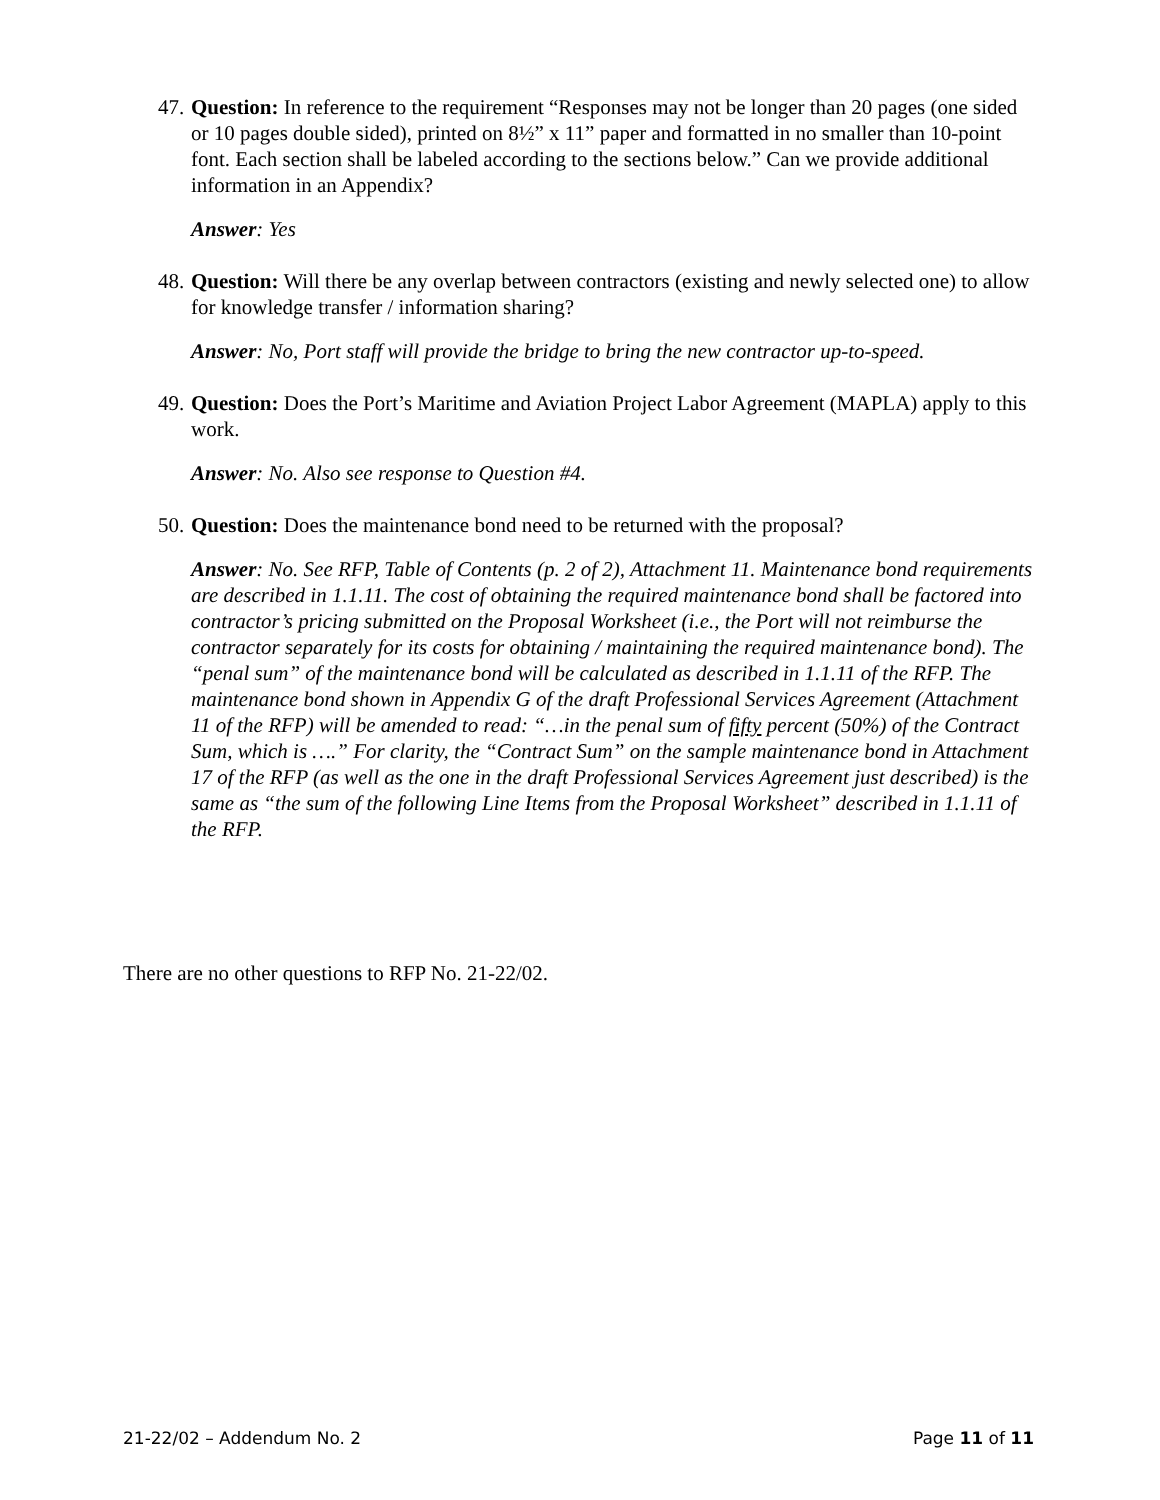47.
Question: In reference to the requirement “Responses may not be longer than 20 pages (one sided or 10 pages double sided), printed on 8½” x 11” paper and formatted in no smaller than 10-point font. Each section shall be labeled according to the sections below.” Can we provide additional information in an Appendix?
Answer: Yes
48.
Question: Will there be any overlap between contractors (existing and newly selected one) to allow for knowledge transfer / information sharing?
Answer: No, Port staff will provide the bridge to bring the new contractor up-to-speed.
49.
Question: Does the Port’s Maritime and Aviation Project Labor Agreement (MAPLA) apply to this work.
Answer: No. Also see response to Question #4.
50.
Question: Does the maintenance bond need to be returned with the proposal?
Answer: No. See RFP, Table of Contents (p. 2 of 2), Attachment 11. Maintenance bond requirements are described in 1.1.11. The cost of obtaining the required maintenance bond shall be factored into contractor’s pricing submitted on the Proposal Worksheet (i.e., the Port will not reimburse the contractor separately for its costs for obtaining / maintaining the required maintenance bond). The “penal sum” of the maintenance bond will be calculated as described in 1.1.11 of the RFP. The maintenance bond shown in Appendix G of the draft Professional Services Agreement (Attachment 11 of the RFP) will be amended to read: “…in the penal sum of fifty percent (50%) of the Contract Sum, which is ….” For clarity, the “Contract Sum” on the sample maintenance bond in Attachment 17 of the RFP (as well as the one in the draft Professional Services Agreement just described) is the same as “the sum of the following Line Items from the Proposal Worksheet” described in 1.1.11 of the RFP.
There are no other questions to RFP No. 21-22/02.
21-22/02 – Addendum No. 2 Page 11 of 11